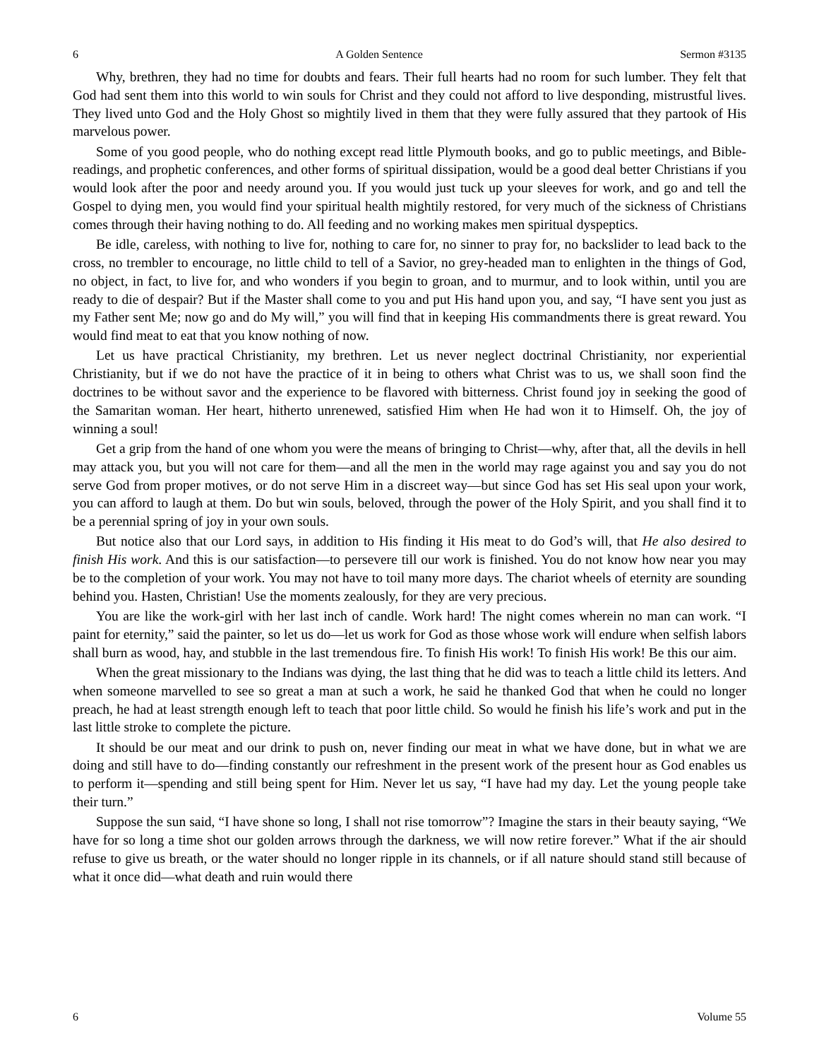6 A Golden Sentence Sermon #3135
Why, brethren, they had no time for doubts and fears. Their full hearts had no room for such lumber. They felt that God had sent them into this world to win souls for Christ and they could not afford to live desponding, mistrustful lives. They lived unto God and the Holy Ghost so mightily lived in them that they were fully assured that they partook of His marvelous power.
Some of you good people, who do nothing except read little Plymouth books, and go to public meetings, and Bible-readings, and prophetic conferences, and other forms of spiritual dissipation, would be a good deal better Christians if you would look after the poor and needy around you. If you would just tuck up your sleeves for work, and go and tell the Gospel to dying men, you would find your spiritual health mightily restored, for very much of the sickness of Christians comes through their having nothing to do. All feeding and no working makes men spiritual dyspeptics.
Be idle, careless, with nothing to live for, nothing to care for, no sinner to pray for, no backslider to lead back to the cross, no trembler to encourage, no little child to tell of a Savior, no grey-headed man to enlighten in the things of God, no object, in fact, to live for, and who wonders if you begin to groan, and to murmur, and to look within, until you are ready to die of despair? But if the Master shall come to you and put His hand upon you, and say, “I have sent you just as my Father sent Me; now go and do My will,” you will find that in keeping His commandments there is great reward. You would find meat to eat that you know nothing of now.
Let us have practical Christianity, my brethren. Let us never neglect doctrinal Christianity, nor experiential Christianity, but if we do not have the practice of it in being to others what Christ was to us, we shall soon find the doctrines to be without savor and the experience to be flavored with bitterness. Christ found joy in seeking the good of the Samaritan woman. Her heart, hitherto unrenewed, satisfied Him when He had won it to Himself. Oh, the joy of winning a soul!
Get a grip from the hand of one whom you were the means of bringing to Christ—why, after that, all the devils in hell may attack you, but you will not care for them—and all the men in the world may rage against you and say you do not serve God from proper motives, or do not serve Him in a discreet way—but since God has set His seal upon your work, you can afford to laugh at them. Do but win souls, beloved, through the power of the Holy Spirit, and you shall find it to be a perennial spring of joy in your own souls.
But notice also that our Lord says, in addition to His finding it His meat to do God’s will, that He also desired to finish His work. And this is our satisfaction—to persevere till our work is finished. You do not know how near you may be to the completion of your work. You may not have to toil many more days. The chariot wheels of eternity are sounding behind you. Hasten, Christian! Use the moments zealously, for they are very precious.
You are like the work-girl with her last inch of candle. Work hard! The night comes wherein no man can work. “I paint for eternity,” said the painter, so let us do—let us work for God as those whose work will endure when selfish labors shall burn as wood, hay, and stubble in the last tremendous fire. To finish His work! To finish His work! Be this our aim.
When the great missionary to the Indians was dying, the last thing that he did was to teach a little child its letters. And when someone marvelled to see so great a man at such a work, he said he thanked God that when he could no longer preach, he had at least strength enough left to teach that poor little child. So would he finish his life’s work and put in the last little stroke to complete the picture.
It should be our meat and our drink to push on, never finding our meat in what we have done, but in what we are doing and still have to do—finding constantly our refreshment in the present work of the present hour as God enables us to perform it—spending and still being spent for Him. Never let us say, “I have had my day. Let the young people take their turn.”
Suppose the sun said, “I have shone so long, I shall not rise tomorrow”? Imagine the stars in their beauty saying, “We have for so long a time shot our golden arrows through the darkness, we will now retire forever.” What if the air should refuse to give us breath, or the water should no longer ripple in its channels, or if all nature should stand still because of what it once did—what death and ruin would there
6 Volume 55